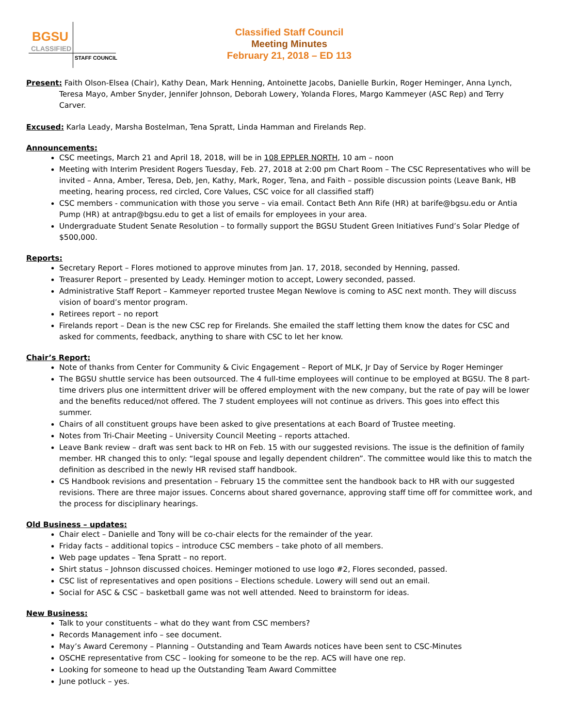BGSU
CLASSIFIED
STAFF COUNCIL
Classified Staff Council
Meeting Minutes
February 21, 2018 – ED 113
Present: Faith Olson-Elsea (Chair), Kathy Dean, Mark Henning, Antoinette Jacobs, Danielle Burkin, Roger Heminger, Anna Lynch, Teresa Mayo, Amber Snyder, Jennifer Johnson, Deborah Lowery, Yolanda Flores, Margo Kammeyer (ASC Rep) and Terry Carver.
Excused: Karla Leady, Marsha Bostelman, Tena Spratt, Linda Hamman and Firelands Rep.
Announcements:
CSC meetings, March 21 and April 18, 2018, will be in 108 EPPLER NORTH, 10 am – noon
Meeting with Interim President Rogers Tuesday, Feb. 27, 2018 at 2:00 pm Chart Room – The CSC Representatives who will be invited – Anna, Amber, Teresa, Deb, Jen, Kathy, Mark, Roger, Tena, and Faith – possible discussion points (Leave Bank, HB meeting, hearing process, red circled, Core Values, CSC voice for all classified staff)
CSC members - communication with those you serve – via email. Contact Beth Ann Rife (HR) at barife@bgsu.edu or Antia Pump (HR) at antrap@bgsu.edu to get a list of emails for employees in your area.
Undergraduate Student Senate Resolution – to formally support the BGSU Student Green Initiatives Fund’s Solar Pledge of $500,000.
Reports:
Secretary Report – Flores motioned to approve minutes from Jan. 17, 2018, seconded by Henning, passed.
Treasurer Report – presented by Leady. Heminger motion to accept, Lowery seconded, passed.
Administrative Staff Report – Kammeyer reported trustee Megan Newlove is coming to ASC next month. They will discuss vision of board’s mentor program.
Retirees report – no report
Firelands report – Dean is the new CSC rep for Firelands. She emailed the staff letting them know the dates for CSC and asked for comments, feedback, anything to share with CSC to let her know.
Chair’s Report:
Note of thanks from Center for Community & Civic Engagement – Report of MLK, Jr Day of Service by Roger Heminger
The BGSU shuttle service has been outsourced. The 4 full-time employees will continue to be employed at BGSU. The 8 part-time drivers plus one intermittent driver will be offered employment with the new company, but the rate of pay will be lower and the benefits reduced/not offered. The 7 student employees will not continue as drivers. This goes into effect this summer.
Chairs of all constituent groups have been asked to give presentations at each Board of Trustee meeting.
Notes from Tri-Chair Meeting – University Council Meeting – reports attached.
Leave Bank review – draft was sent back to HR on Feb. 15 with our suggested revisions. The issue is the definition of family member. HR changed this to only: “legal spouse and legally dependent children”. The committee would like this to match the definition as described in the newly HR revised staff handbook.
CS Handbook revisions and presentation – February 15 the committee sent the handbook back to HR with our suggested revisions. There are three major issues. Concerns about shared governance, approving staff time off for committee work, and the process for disciplinary hearings.
Old Business – updates:
Chair elect – Danielle and Tony will be co-chair elects for the remainder of the year.
Friday facts – additional topics – introduce CSC members – take photo of all members.
Web page updates – Tena Spratt – no report.
Shirt status – Johnson discussed choices. Heminger motioned to use logo #2, Flores seconded, passed.
CSC list of representatives and open positions – Elections schedule. Lowery will send out an email.
Social for ASC & CSC – basketball game was not well attended. Need to brainstorm for ideas.
New Business:
Talk to your constituents – what do they want from CSC members?
Records Management info – see document.
May’s Award Ceremony – Planning – Outstanding and Team Awards notices have been sent to CSC-Minutes
OSCHE representative from CSC – looking for someone to be the rep. ACS will have one rep.
Looking for someone to head up the Outstanding Team Award Committee
June potluck – yes.